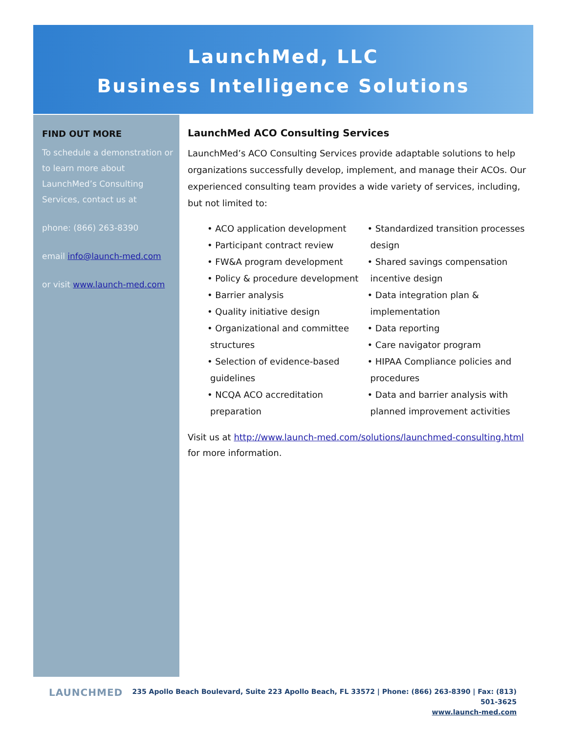LaunchMed, LLC
Business Intelligence Solutions
FIND OUT MORE
To schedule a demonstration or to learn more about LaunchMed’s Consulting Services, contact us at
phone: (866) 263-8390
email info@launch-med.com
or visit www.launch-med.com
LaunchMed ACO Consulting Services
LaunchMed’s ACO Consulting Services provide adaptable solutions to help organizations successfully develop, implement, and manage their ACOs. Our experienced consulting team provides a wide variety of services, including, but not limited to:
• ACO application development
• Participant contract review
• FW&A program development
• Policy & procedure development
• Barrier analysis
• Quality initiative design
• Organizational and committee structures
• Selection of evidence-based guidelines
• NCQA ACO accreditation preparation
• Standardized transition processes design
• Shared savings compensation incentive design
• Data integration plan & implementation
• Data reporting
• Care navigator program
• HIPAA Compliance policies and procedures
• Data and barrier analysis with planned improvement activities
Visit us at http://www.launch-med.com/solutions/launchmed-consulting.html for more information.
LAUNCHMED
235 Apollo Beach Boulevard, Suite 223 Apollo Beach, FL 33572 | Phone: (866) 263-8390 | Fax: (813) 501-3625
www.launch-med.com